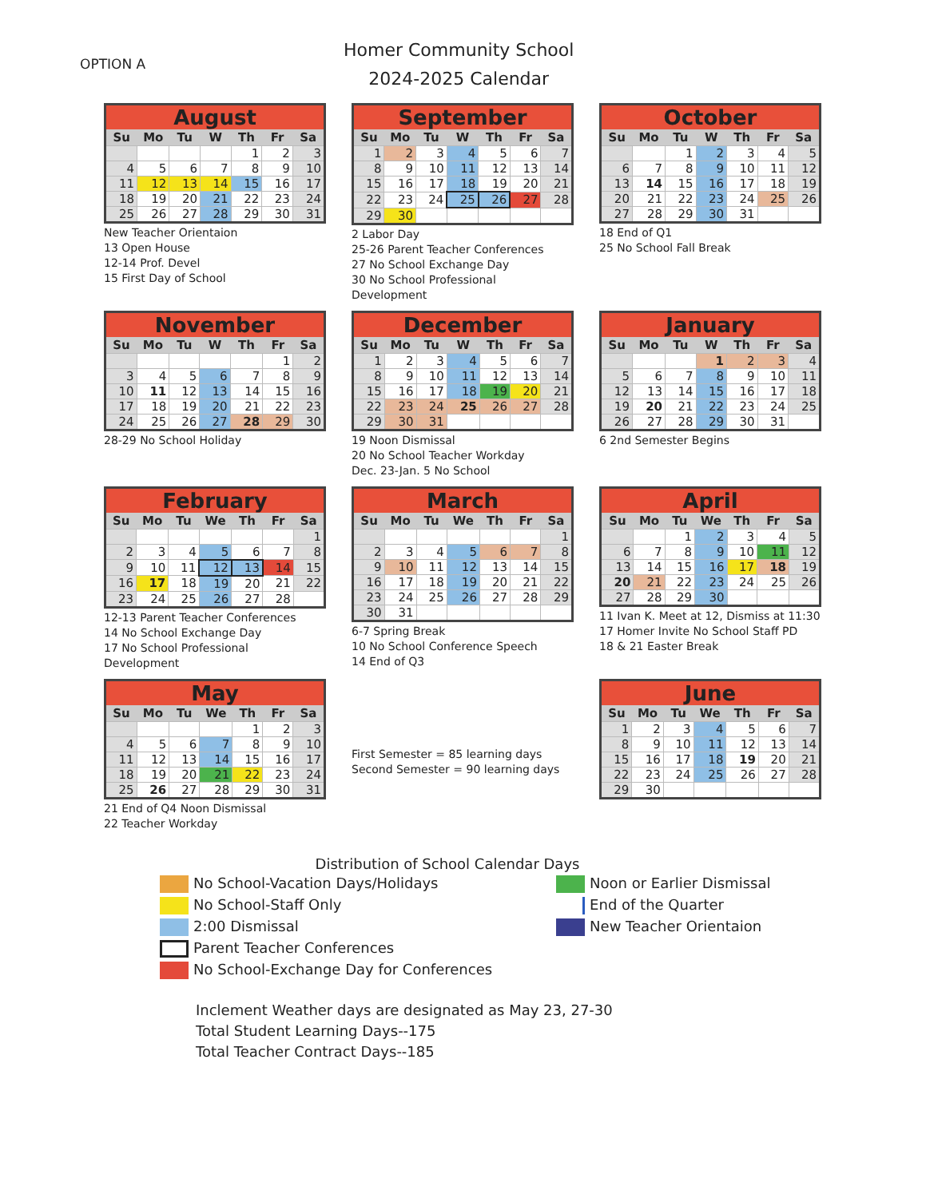OPTION A
Homer Community School
2024-2025 Calendar
| August | | | | | | |
| --- | --- | --- | --- | --- | --- | --- |
| Su | Mo | Tu | W | Th | Fr | Sa |
| | | | | 1 | 2 | 3 |
| 4 | 5 | 6 | 7 | 8 | 9 | 10 |
| 11 | 12 | 13 | 14 | 15 | 16 | 17 |
| 18 | 19 | 20 | 21 | 22 | 23 | 24 |
| 25 | 26 | 27 | 28 | 29 | 30 | 31 |
New Teacher Orientaion
13 Open House
12-14 Prof. Devel
15 First Day of School
| September | | | | | | |
| --- | --- | --- | --- | --- | --- | --- |
| Su | Mo | Tu | W | Th | Fr | Sa |
| 1 | 2 | 3 | 4 | 5 | 6 | 7 |
| 8 | 9 | 10 | 11 | 12 | 13 | 14 |
| 15 | 16 | 17 | 18 | 19 | 20 | 21 |
| 22 | 23 | 24 | 25 | 26 | 27 | 28 |
| 29 | 30 | | | | | |
2 Labor Day
25-26 Parent Teacher Conferences
27 No School Exchange Day
30 No School Professional Development
| October | | | | | | |
| --- | --- | --- | --- | --- | --- | --- |
| Su | Mo | Tu | W | Th | Fr | Sa |
| | | 1 | 2 | 3 | 4 | 5 |
| 6 | 7 | 8 | 9 | 10 | 11 | 12 |
| 13 | 14 | 15 | 16 | 17 | 18 | 19 |
| 20 | 21 | 22 | 23 | 24 | 25 | 26 |
| 27 | 28 | 29 | 30 | 31 | | |
18 End of Q1
25 No School Fall Break
| November | | | | | | |
| --- | --- | --- | --- | --- | --- | --- |
| Su | Mo | Tu | W | Th | Fr | Sa |
| | | | | | 1 | 2 |
| 3 | 4 | 5 | 6 | 7 | 8 | 9 |
| 10 | 11 | 12 | 13 | 14 | 15 | 16 |
| 17 | 18 | 19 | 20 | 21 | 22 | 23 |
| 24 | 25 | 26 | 27 | 28 | 29 | 30 |
28-29 No School Holiday
| December | | | | | | |
| --- | --- | --- | --- | --- | --- | --- |
| Su | Mo | Tu | W | Th | Fr | Sa |
| 1 | 2 | 3 | 4 | 5 | 6 | 7 |
| 8 | 9 | 10 | 11 | 12 | 13 | 14 |
| 15 | 16 | 17 | 18 | 19 | 20 | 21 |
| 22 | 23 | 24 | 25 | 26 | 27 | 28 |
| 29 | 30 | 31 | | | | |
19 Noon Dismissal
20 No School Teacher Workday
Dec. 23-Jan. 5 No School
| January | | | | | | |
| --- | --- | --- | --- | --- | --- | --- |
| Su | Mo | Tu | W | Th | Fr | Sa |
| | | | 1 | 2 | 3 | 4 |
| 5 | 6 | 7 | 8 | 9 | 10 | 11 |
| 12 | 13 | 14 | 15 | 16 | 17 | 18 |
| 19 | 20 | 21 | 22 | 23 | 24 | 25 |
| 26 | 27 | 28 | 29 | 30 | 31 | |
6 2nd Semester Begins
| February | | | | | | |
| --- | --- | --- | --- | --- | --- | --- |
| Su | Mo | Tu | We | Th | Fr | Sa |
| | | | | | | 1 |
| 2 | 3 | 4 | 5 | 6 | 7 | 8 |
| 9 | 10 | 11 | 12 | 13 | 14 | 15 |
| 16 | 17 | 18 | 19 | 20 | 21 | 22 |
| 23 | 24 | 25 | 26 | 27 | 28 | |
12-13 Parent Teacher Conferences
14 No School Exchange Day
17 No School Professional Development
| March | | | | | | |
| --- | --- | --- | --- | --- | --- | --- |
| Su | Mo | Tu | We | Th | Fr | Sa |
| | | | | | | 1 |
| 2 | 3 | 4 | 5 | 6 | 7 | 8 |
| 9 | 10 | 11 | 12 | 13 | 14 | 15 |
| 16 | 17 | 18 | 19 | 20 | 21 | 22 |
| 23 | 24 | 25 | 26 | 27 | 28 | 29 |
| 30 | 31 | | | | | |
6-7 Spring Break
10 No School Conference Speech
14 End of Q3
| April | | | | | | |
| --- | --- | --- | --- | --- | --- | --- |
| Su | Mo | Tu | We | Th | Fr | Sa |
| | | 1 | 2 | 3 | 4 | 5 |
| 6 | 7 | 8 | 9 | 10 | 11 | 12 |
| 13 | 14 | 15 | 16 | 17 | 18 | 19 |
| 20 | 21 | 22 | 23 | 24 | 25 | 26 |
| 27 | 28 | 29 | 30 | | | |
11 Ivan K. Meet at 12, Dismiss at 11:30
17 Homer Invite No School Staff PD
18 & 21 Easter Break
| May | | | | | | |
| --- | --- | --- | --- | --- | --- | --- |
| Su | Mo | Tu | We | Th | Fr | Sa |
| | | | | 1 | 2 | 3 |
| 4 | 5 | 6 | 7 | 8 | 9 | 10 |
| 11 | 12 | 13 | 14 | 15 | 16 | 17 |
| 18 | 19 | 20 | 21 | 22 | 23 | 24 |
| 25 | 26 | 27 | 28 | 29 | 30 | 31 |
21 End of Q4 Noon Dismissal
22 Teacher Workday
First Semester = 85 learning days
Second Semester = 90 learning days
| June | | | | | | |
| --- | --- | --- | --- | --- | --- | --- |
| Su | Mo | Tu | We | Th | Fr | Sa |
| 1 | 2 | 3 | 4 | 5 | 6 | 7 |
| 8 | 9 | 10 | 11 | 12 | 13 | 14 |
| 15 | 16 | 17 | 18 | 19 | 20 | 21 |
| 22 | 23 | 24 | 25 | 26 | 27 | 28 |
| 29 | 30 | | | | | |
Distribution of School Calendar Days
No School-Vacation Days/Holidays
No School-Staff Only
2:00 Dismissal
Parent Teacher Conferences
No School-Exchange Day for Conferences
Noon or Earlier Dismissal
End of the Quarter
New Teacher Orientaion
Inclement Weather days are designated as May 23, 27-30
Total Student Learning Days--175
Total Teacher Contract Days--185